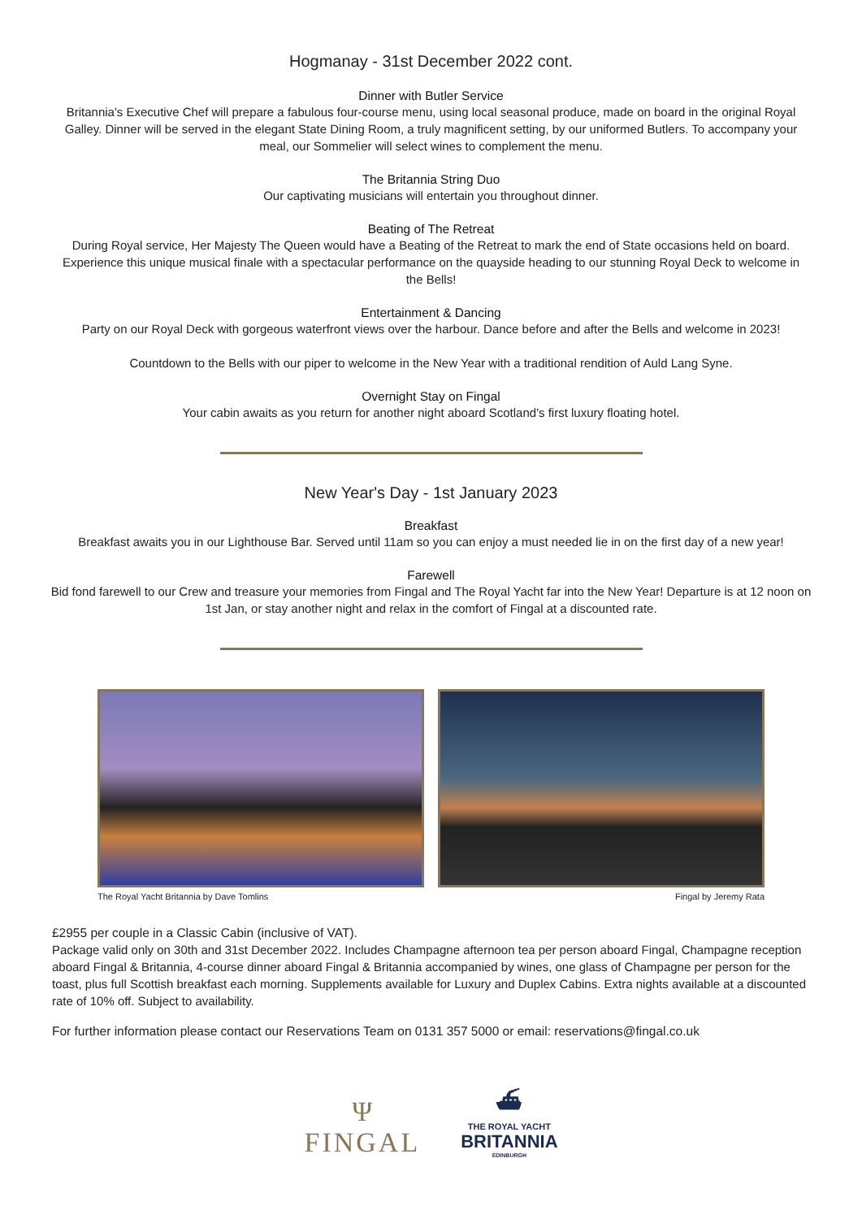Hogmanay - 31st December 2022 cont.
Dinner with Butler Service
Britannia's Executive Chef will prepare a fabulous four-course menu, using local seasonal produce, made on board in the original Royal Galley. Dinner will be served in the elegant State Dining Room, a truly magnificent setting, by our uniformed Butlers. To accompany your meal, our Sommelier will select wines to complement the menu.
The Britannia String Duo
Our captivating musicians will entertain you throughout dinner.
Beating of The Retreat
During Royal service, Her Majesty The Queen would have a Beating of the Retreat to mark the end of State occasions held on board. Experience this unique musical finale with a spectacular performance on the quayside heading to our stunning Royal Deck to welcome in the Bells!
Entertainment & Dancing
Party on our Royal Deck with gorgeous waterfront views over the harbour. Dance before and after the Bells and welcome in 2023!
Countdown to the Bells with our piper to welcome in the New Year with a traditional rendition of Auld Lang Syne.
Overnight Stay on Fingal
Your cabin awaits as you return for another night aboard Scotland's first luxury floating hotel.
New Year's Day - 1st January 2023
Breakfast
Breakfast awaits you in our Lighthouse Bar. Served until 11am so you can enjoy a must needed lie in on the first day of a new year!
Farewell
Bid fond farewell to our Crew and treasure your memories from Fingal and The Royal Yacht far into the New Year! Departure is at 12 noon on 1st Jan, or stay another night and relax in the comfort of Fingal at a discounted rate.
The Royal Yacht Britannia by Dave Tomlins Fingal by Jeremy Rata
£2955 per couple in a Classic Cabin (inclusive of VAT).
Package valid only on 30th and 31st December 2022. Includes Champagne afternoon tea per person aboard Fingal, Champagne reception aboard Fingal & Britannia, 4-course dinner aboard Fingal & Britannia accompanied by wines, one glass of Champagne per person for the toast, plus full Scottish breakfast each morning. Supplements available for Luxury and Duplex Cabins. Extra nights available at a discounted rate of 10% off. Subject to availability.
For further information please contact our Reservations Team on 0131 357 5000 or email: reservations@fingal.co.uk
Ψ
FINGAL
⛴
THE ROYAL YACHT
BRITANNIA
EDINBURGH